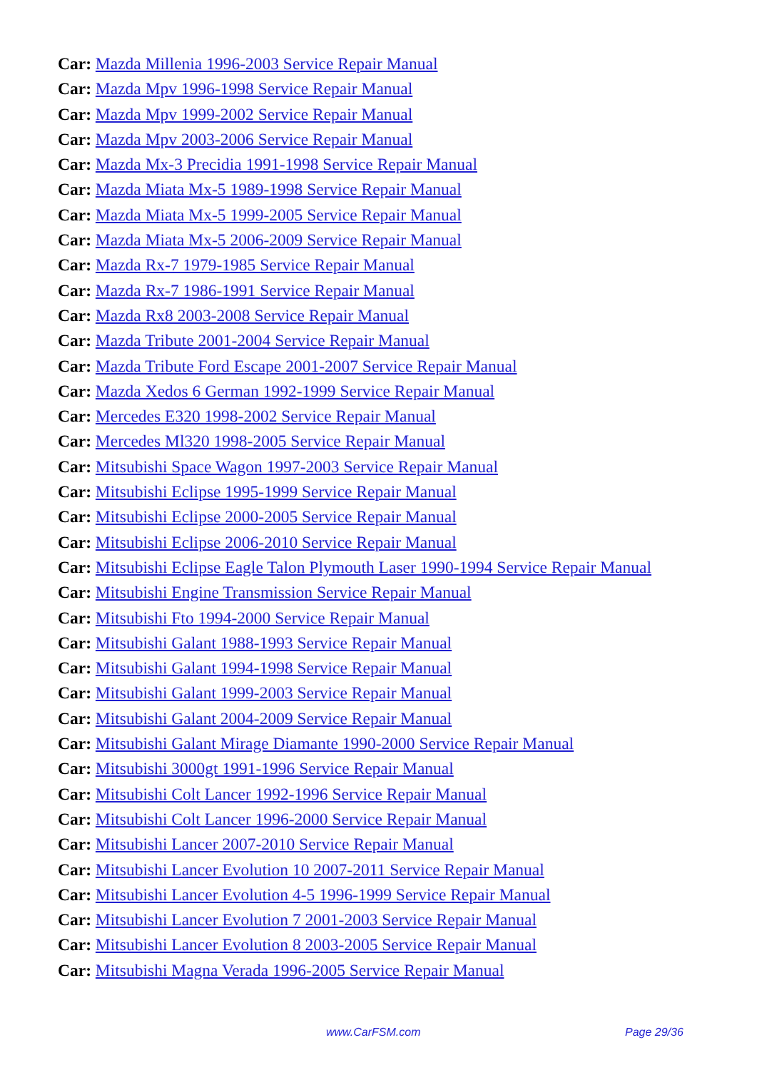Car: Mazda Millenia 1996-2003 Service Repair Manual
Car: Mazda Mpv 1996-1998 Service Repair Manual
Car: Mazda Mpv 1999-2002 Service Repair Manual
Car: Mazda Mpv 2003-2006 Service Repair Manual
Car: Mazda Mx-3 Precidia 1991-1998 Service Repair Manual
Car: Mazda Miata Mx-5 1989-1998 Service Repair Manual
Car: Mazda Miata Mx-5 1999-2005 Service Repair Manual
Car: Mazda Miata Mx-5 2006-2009 Service Repair Manual
Car: Mazda Rx-7 1979-1985 Service Repair Manual
Car: Mazda Rx-7 1986-1991 Service Repair Manual
Car: Mazda Rx8 2003-2008 Service Repair Manual
Car: Mazda Tribute 2001-2004 Service Repair Manual
Car: Mazda Tribute Ford Escape 2001-2007 Service Repair Manual
Car: Mazda Xedos 6 German 1992-1999 Service Repair Manual
Car: Mercedes E320 1998-2002 Service Repair Manual
Car: Mercedes Ml320 1998-2005 Service Repair Manual
Car: Mitsubishi Space Wagon 1997-2003 Service Repair Manual
Car: Mitsubishi Eclipse 1995-1999 Service Repair Manual
Car: Mitsubishi Eclipse 2000-2005 Service Repair Manual
Car: Mitsubishi Eclipse 2006-2010 Service Repair Manual
Car: Mitsubishi Eclipse Eagle Talon Plymouth Laser 1990-1994 Service Repair Manual
Car: Mitsubishi Engine Transmission Service Repair Manual
Car: Mitsubishi Fto 1994-2000 Service Repair Manual
Car: Mitsubishi Galant 1988-1993 Service Repair Manual
Car: Mitsubishi Galant 1994-1998 Service Repair Manual
Car: Mitsubishi Galant 1999-2003 Service Repair Manual
Car: Mitsubishi Galant 2004-2009 Service Repair Manual
Car: Mitsubishi Galant Mirage Diamante 1990-2000 Service Repair Manual
Car: Mitsubishi 3000gt 1991-1996 Service Repair Manual
Car: Mitsubishi Colt Lancer 1992-1996 Service Repair Manual
Car: Mitsubishi Colt Lancer 1996-2000 Service Repair Manual
Car: Mitsubishi Lancer 2007-2010 Service Repair Manual
Car: Mitsubishi Lancer Evolution 10 2007-2011 Service Repair Manual
Car: Mitsubishi Lancer Evolution 4-5 1996-1999 Service Repair Manual
Car: Mitsubishi Lancer Evolution 7 2001-2003 Service Repair Manual
Car: Mitsubishi Lancer Evolution 8 2003-2005 Service Repair Manual
Car: Mitsubishi Magna Verada 1996-2005 Service Repair Manual
www.CarFSM.com Page 29/36